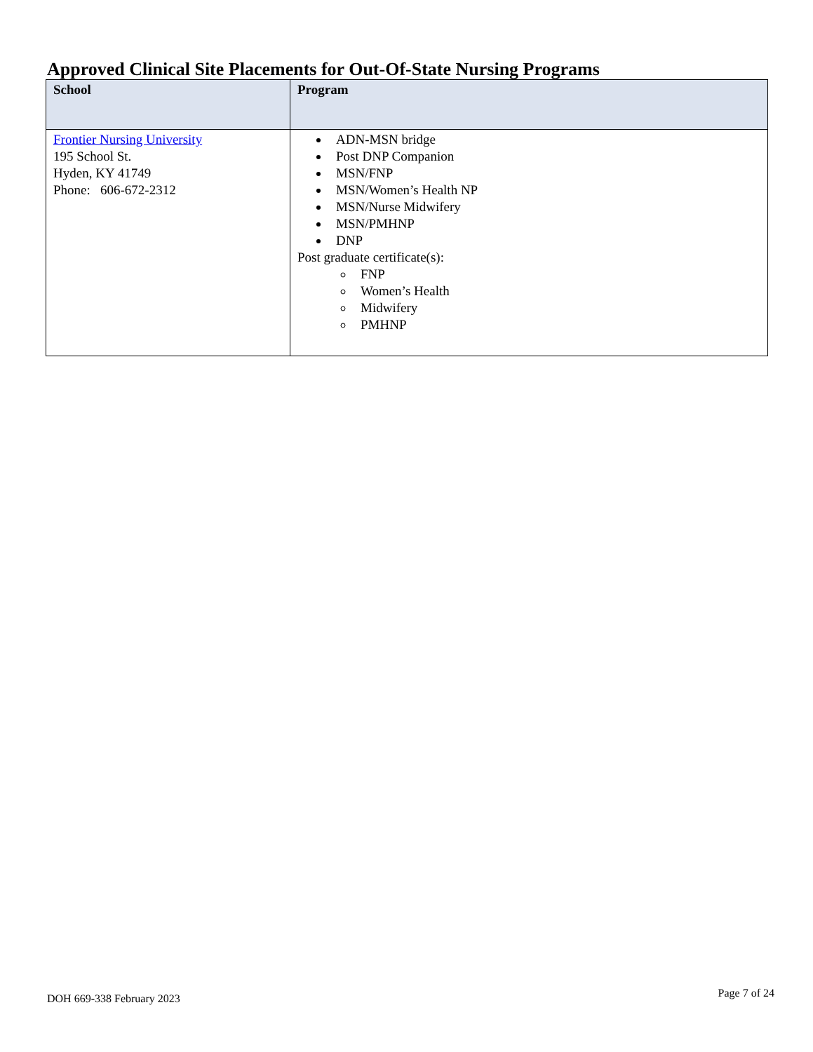Approved Clinical Site Placements for Out-Of-State Nursing Programs
| School | Program |
| --- | --- |
| Frontier Nursing University 195 School St. Hyden, KY 41749 Phone: 606-672-2312 | ADN-MSN bridge Post DNP Companion MSN/FNP MSN/Women’s Health NP MSN/Nurse Midwifery MSN/PMHNP DNP Post graduate certificate(s): FNP Women’s Health Midwifery PMHNP |
DOH 669-338 February 2023 Page 7 of 24